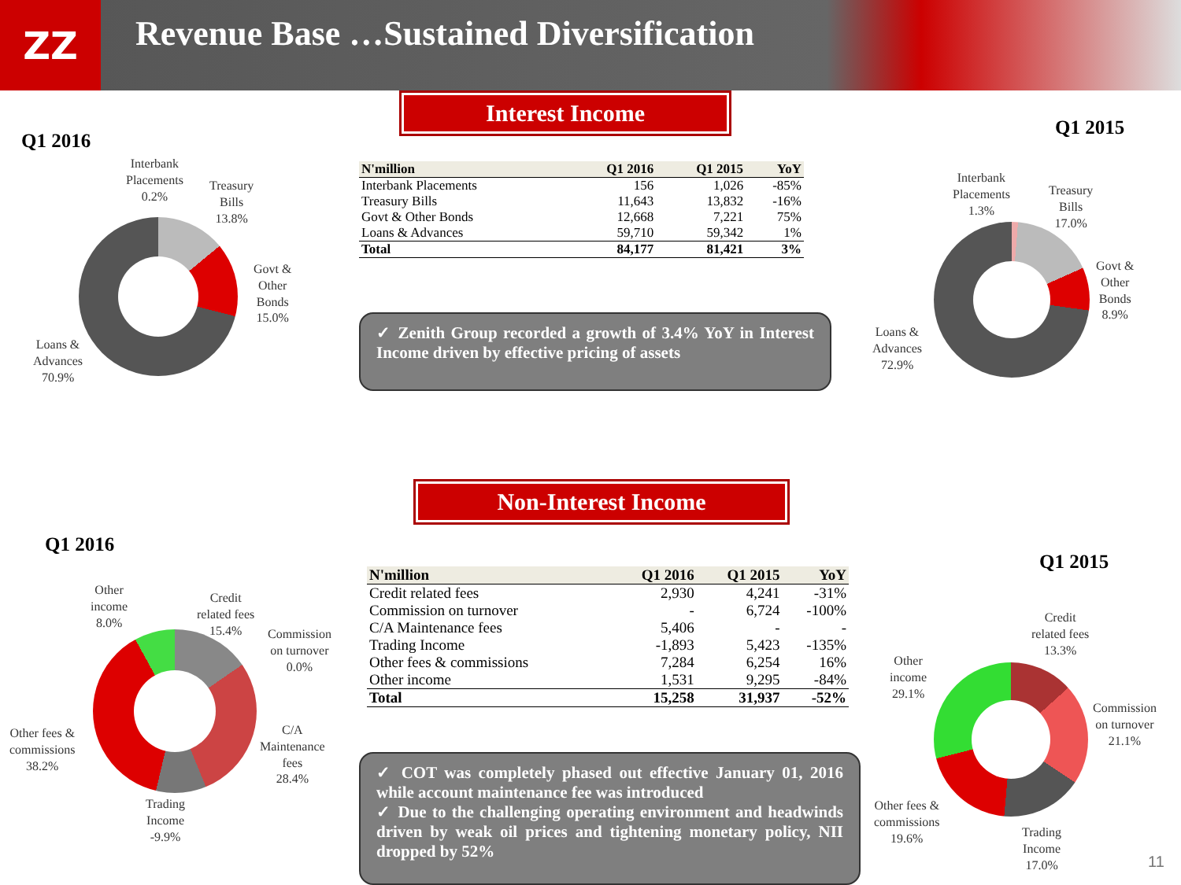ZZ
Revenue Base …Sustained Diversification
Interest Income
Q1 2016
Q1 2015
Interbank
Placements
0.2%
Treasury
Bills
13.8%
Govt &
Other
Bonds
15.0%
Loans &
Advances
70.9%
| N'million | Q1 2016 | Q1 2015 | YoY |
| --- | --- | --- | --- |
| Interbank Placements | 156 | 1,026 | -85% |
| Treasury Bills | 11,643 | 13,832 | -16% |
| Govt & Other Bonds | 12,668 | 7,221 | 75% |
| Loans & Advances | 59,710 | 59,342 | 1% |
| Total | 84,177 | 81,421 | 3% |
✓ Zenith Group recorded a growth of 3.4% YoY in Interest Income driven by effective pricing of assets
Interbank
Placements
1.3%
Treasury
Bills
17.0%
Govt &
Other
Bonds
8.9%
Loans &
Advances
72.9%
Non-Interest Income
Q1 2016
Q1 2015
Other
income
8.0%
Credit
related fees
15.4%
Commission
on turnover
0.0%
C/A
Maintenance
fees
28.4%
Other fees &
commissions
38.2%
Trading
Income
-9.9%
| N'million | Q1 2016 | Q1 2015 | YoY |
| --- | --- | --- | --- |
| Credit related fees | 2,930 | 4,241 | -31% |
| Commission on turnover | - | 6,724 | -100% |
| C/A Maintenance fees | 5,406 | - | - |
| Trading Income | -1,893 | 5,423 | -135% |
| Other fees & commissions | 7,284 | 6,254 | 16% |
| Other income | 1,531 | 9,295 | -84% |
| Total | 15,258 | 31,937 | -52% |
✓ COT was completely phased out effective January 01, 2016 while account maintenance fee was introduced
✓ Due to the challenging operating environment and headwinds driven by weak oil prices and tightening monetary policy, NII dropped by 52%
Credit
related fees
13.3%
Other
income
29.1%
Commission
on turnover
21.1%
Other fees &
commissions
19.6%
Trading
Income
17.0%
11